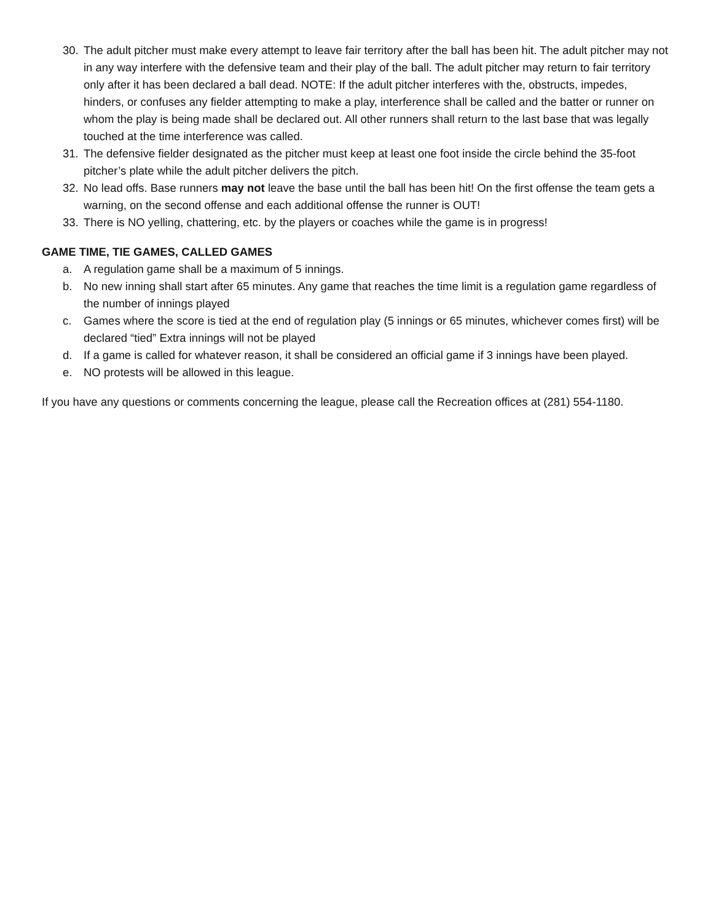30. The adult pitcher must make every attempt to leave fair territory after the ball has been hit. The adult pitcher may not in any way interfere with the defensive team and their play of the ball. The adult pitcher may return to fair territory only after it has been declared a ball dead. NOTE: If the adult pitcher interferes with the, obstructs, impedes, hinders, or confuses any fielder attempting to make a play, interference shall be called and the batter or runner on whom the play is being made shall be declared out. All other runners shall return to the last base that was legally touched at the time interference was called.
31. The defensive fielder designated as the pitcher must keep at least one foot inside the circle behind the 35-foot pitcher’s plate while the adult pitcher delivers the pitch.
32. No lead offs. Base runners may not leave the base until the ball has been hit! On the first offense the team gets a warning, on the second offense and each additional offense the runner is OUT!
33. There is NO yelling, chattering, etc. by the players or coaches while the game is in progress!
GAME TIME, TIE GAMES, CALLED GAMES
a. A regulation game shall be a maximum of 5 innings.
b. No new inning shall start after 65 minutes. Any game that reaches the time limit is a regulation game regardless of the number of innings played
c. Games where the score is tied at the end of regulation play (5 innings or 65 minutes, whichever comes first) will be declared “tied” Extra innings will not be played
d. If a game is called for whatever reason, it shall be considered an official game if 3 innings have been played.
e. NO protests will be allowed in this league.
If you have any questions or comments concerning the league, please call the Recreation offices at (281) 554-1180.